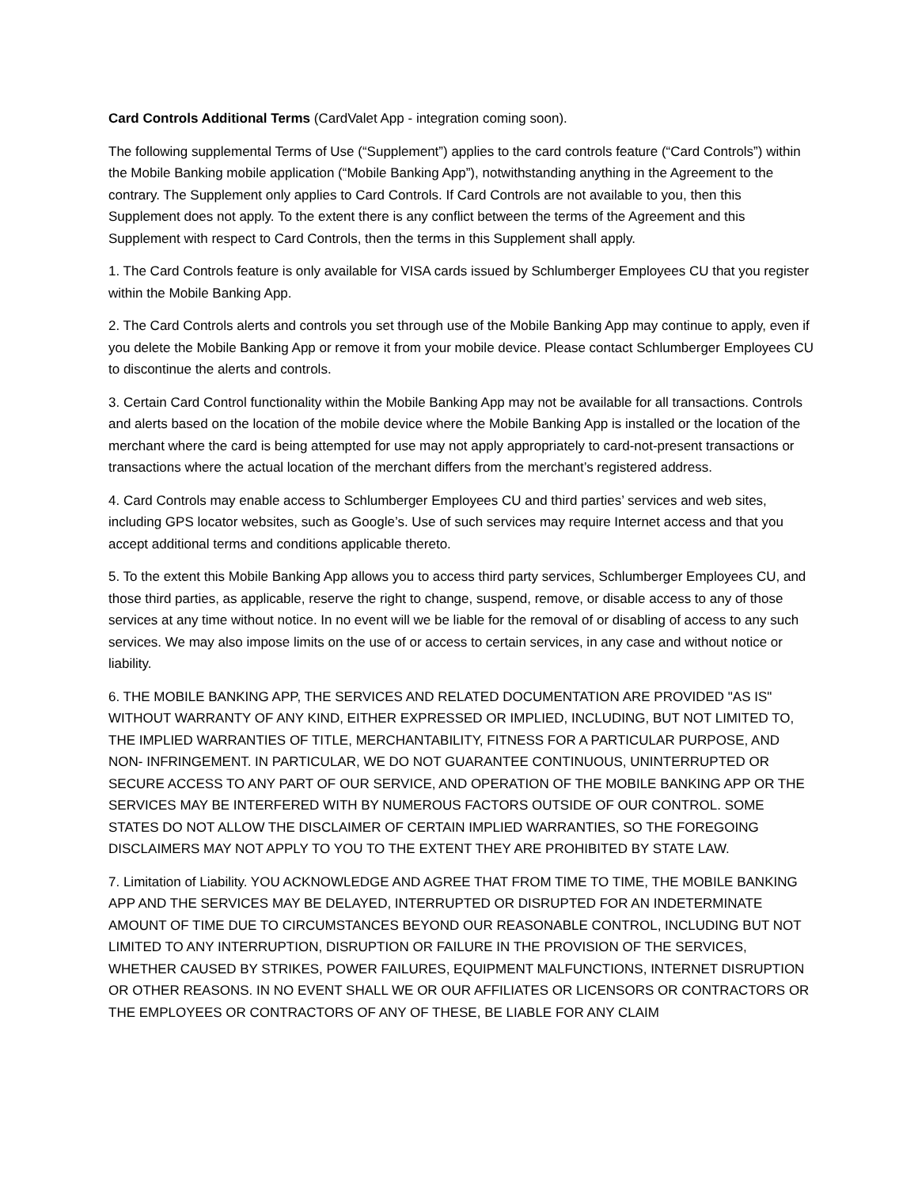Card Controls Additional Terms (CardValet App - integration coming soon).
The following supplemental Terms of Use (“Supplement”) applies to the card controls feature (“Card Controls”) within the Mobile Banking mobile application (“Mobile Banking App”), notwithstanding anything in the Agreement to the contrary. The Supplement only applies to Card Controls. If Card Controls are not available to you, then this Supplement does not apply. To the extent there is any conflict between the terms of the Agreement and this Supplement with respect to Card Controls, then the terms in this Supplement shall apply.
1. The Card Controls feature is only available for VISA cards issued by Schlumberger Employees CU that you register within the Mobile Banking App.
2. The Card Controls alerts and controls you set through use of the Mobile Banking App may continue to apply, even if you delete the Mobile Banking App or remove it from your mobile device. Please contact Schlumberger Employees CU to discontinue the alerts and controls.
3. Certain Card Control functionality within the Mobile Banking App may not be available for all transactions. Controls and alerts based on the location of the mobile device where the Mobile Banking App is installed or the location of the merchant where the card is being attempted for use may not apply appropriately to card-not-present transactions or transactions where the actual location of the merchant differs from the merchant’s registered address.
4. Card Controls may enable access to Schlumberger Employees CU and third parties’ services and web sites, including GPS locator websites, such as Google’s. Use of such services may require Internet access and that you accept additional terms and conditions applicable thereto.
5. To the extent this Mobile Banking App allows you to access third party services, Schlumberger Employees CU, and those third parties, as applicable, reserve the right to change, suspend, remove, or disable access to any of those services at any time without notice. In no event will we be liable for the removal of or disabling of access to any such services. We may also impose limits on the use of or access to certain services, in any case and without notice or liability.
6. THE MOBILE BANKING APP, THE SERVICES AND RELATED DOCUMENTATION ARE PROVIDED "AS IS" WITHOUT WARRANTY OF ANY KIND, EITHER EXPRESSED OR IMPLIED, INCLUDING, BUT NOT LIMITED TO, THE IMPLIED WARRANTIES OF TITLE, MERCHANTABILITY, FITNESS FOR A PARTICULAR PURPOSE, AND NON- INFRINGEMENT. IN PARTICULAR, WE DO NOT GUARANTEE CONTINUOUS, UNINTERRUPTED OR SECURE ACCESS TO ANY PART OF OUR SERVICE, AND OPERATION OF THE MOBILE BANKING APP OR THE SERVICES MAY BE INTERFERED WITH BY NUMEROUS FACTORS OUTSIDE OF OUR CONTROL. SOME STATES DO NOT ALLOW THE DISCLAIMER OF CERTAIN IMPLIED WARRANTIES, SO THE FOREGOING DISCLAIMERS MAY NOT APPLY TO YOU TO THE EXTENT THEY ARE PROHIBITED BY STATE LAW.
7. Limitation of Liability. YOU ACKNOWLEDGE AND AGREE THAT FROM TIME TO TIME, THE MOBILE BANKING APP AND THE SERVICES MAY BE DELAYED, INTERRUPTED OR DISRUPTED FOR AN INDETERMINATE AMOUNT OF TIME DUE TO CIRCUMSTANCES BEYOND OUR REASONABLE CONTROL, INCLUDING BUT NOT LIMITED TO ANY INTERRUPTION, DISRUPTION OR FAILURE IN THE PROVISION OF THE SERVICES, WHETHER CAUSED BY STRIKES, POWER FAILURES, EQUIPMENT MALFUNCTIONS, INTERNET DISRUPTION OR OTHER REASONS. IN NO EVENT SHALL WE OR OUR AFFILIATES OR LICENSORS OR CONTRACTORS OR THE EMPLOYEES OR CONTRACTORS OF ANY OF THESE, BE LIABLE FOR ANY CLAIM